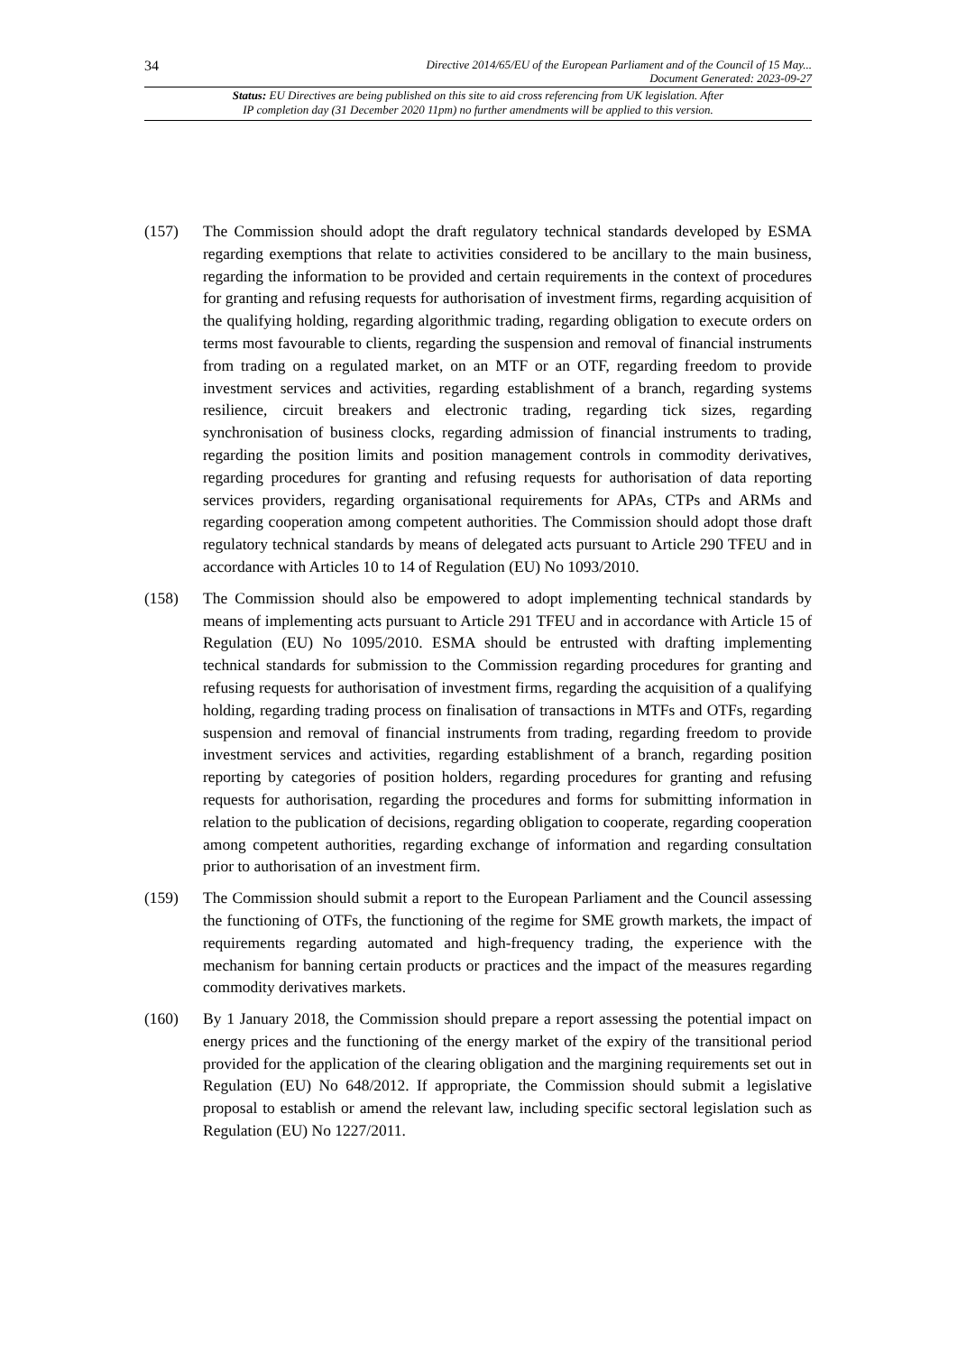34
Directive 2014/65/EU of the European Parliament and of the Council of 15 May...
Document Generated: 2023-09-27
Status: EU Directives are being published on this site to aid cross referencing from UK legislation. After
IP completion day (31 December 2020 11pm) no further amendments will be applied to this version.
(157) The Commission should adopt the draft regulatory technical standards developed by ESMA regarding exemptions that relate to activities considered to be ancillary to the main business, regarding the information to be provided and certain requirements in the context of procedures for granting and refusing requests for authorisation of investment firms, regarding acquisition of the qualifying holding, regarding algorithmic trading, regarding obligation to execute orders on terms most favourable to clients, regarding the suspension and removal of financial instruments from trading on a regulated market, on an MTF or an OTF, regarding freedom to provide investment services and activities, regarding establishment of a branch, regarding systems resilience, circuit breakers and electronic trading, regarding tick sizes, regarding synchronisation of business clocks, regarding admission of financial instruments to trading, regarding the position limits and position management controls in commodity derivatives, regarding procedures for granting and refusing requests for authorisation of data reporting services providers, regarding organisational requirements for APAs, CTPs and ARMs and regarding cooperation among competent authorities. The Commission should adopt those draft regulatory technical standards by means of delegated acts pursuant to Article 290 TFEU and in accordance with Articles 10 to 14 of Regulation (EU) No 1093/2010.
(158) The Commission should also be empowered to adopt implementing technical standards by means of implementing acts pursuant to Article 291 TFEU and in accordance with Article 15 of Regulation (EU) No 1095/2010. ESMA should be entrusted with drafting implementing technical standards for submission to the Commission regarding procedures for granting and refusing requests for authorisation of investment firms, regarding the acquisition of a qualifying holding, regarding trading process on finalisation of transactions in MTFs and OTFs, regarding suspension and removal of financial instruments from trading, regarding freedom to provide investment services and activities, regarding establishment of a branch, regarding position reporting by categories of position holders, regarding procedures for granting and refusing requests for authorisation, regarding the procedures and forms for submitting information in relation to the publication of decisions, regarding obligation to cooperate, regarding cooperation among competent authorities, regarding exchange of information and regarding consultation prior to authorisation of an investment firm.
(159) The Commission should submit a report to the European Parliament and the Council assessing the functioning of OTFs, the functioning of the regime for SME growth markets, the impact of requirements regarding automated and high-frequency trading, the experience with the mechanism for banning certain products or practices and the impact of the measures regarding commodity derivatives markets.
(160) By 1 January 2018, the Commission should prepare a report assessing the potential impact on energy prices and the functioning of the energy market of the expiry of the transitional period provided for the application of the clearing obligation and the margining requirements set out in Regulation (EU) No 648/2012. If appropriate, the Commission should submit a legislative proposal to establish or amend the relevant law, including specific sectoral legislation such as Regulation (EU) No 1227/2011.